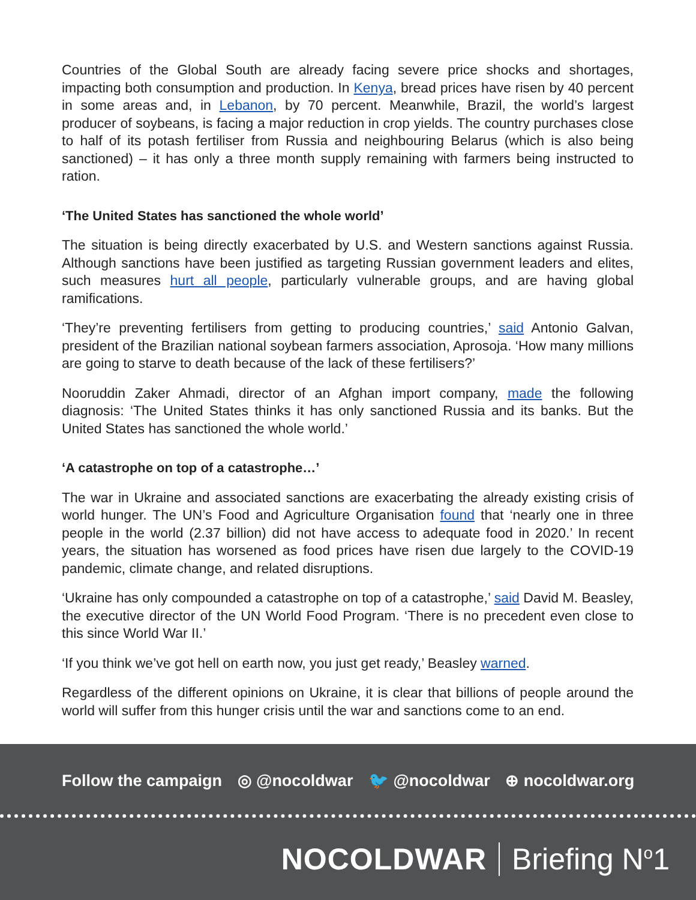Countries of the Global South are already facing severe price shocks and shortages, impacting both consumption and production. In Kenya, bread prices have risen by 40 percent in some areas and, in Lebanon, by 70 percent. Meanwhile, Brazil, the world’s largest producer of soybeans, is facing a major reduction in crop yields. The country purchases close to half of its potash fertiliser from Russia and neighbouring Belarus (which is also being sanctioned) – it has only a three month supply remaining with farmers being instructed to ration.
‘The United States has sanctioned the whole world’
The situation is being directly exacerbated by U.S. and Western sanctions against Russia. Although sanctions have been justified as targeting Russian government leaders and elites, such measures hurt all people, particularly vulnerable groups, and are having global ramifications.
‘They’re preventing fertilisers from getting to producing countries,’ said Antonio Galvan, president of the Brazilian national soybean farmers association, Aprosoja. ‘How many millions are going to starve to death because of the lack of these fertilisers?’
Nooruddin Zaker Ahmadi, director of an Afghan import company, made the following diagnosis: ‘The United States thinks it has only sanctioned Russia and its banks. But the United States has sanctioned the whole world.’
‘A catastrophe on top of a catastrophe…’
The war in Ukraine and associated sanctions are exacerbating the already existing crisis of world hunger. The UN’s Food and Agriculture Organisation found that ‘nearly one in three people in the world (2.37 billion) did not have access to adequate food in 2020.’ In recent years, the situation has worsened as food prices have risen due largely to the COVID-19 pandemic, climate change, and related disruptions.
‘Ukraine has only compounded a catastrophe on top of a catastrophe,’ said David M. Beasley, the executive director of the UN World Food Program. ‘There is no precedent even close to this since World War II.’
‘If you think we’ve got hell on earth now, you just get ready,’ Beasley warned.
Regardless of the different opinions on Ukraine, it is clear that billions of people around the world will suffer from this hunger crisis until the war and sanctions come to an end.
Follow the campaign ◎ @nocoldwar 🐦 @nocoldwar ⊕ nocoldwar.org
NOCOLDWAR Briefing N<sup>o</sup>1